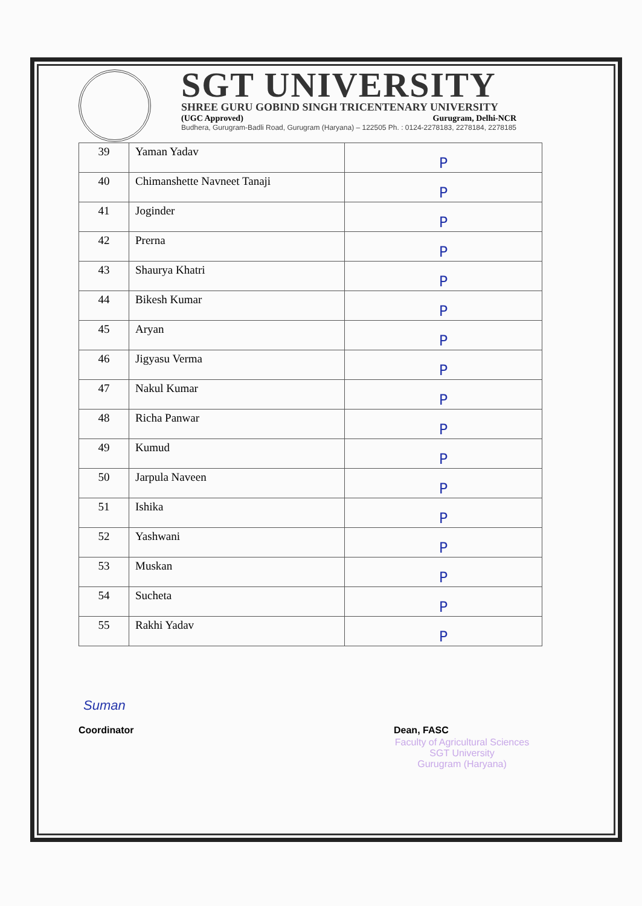SGT UNIVERSITY
SHREE GURU GOBIND SINGH TRICENTENARY UNIVERSITY
(UGC Approved) Gurugram, Delhi-NCR
Budhera, Gurugram-Badli Road, Gurugram (Haryana) – 122505 Ph. : 0124-2278183, 2278184, 2278185
| 39 | Yaman Yadav | P |
| 40 | Chimanshette Navneet Tanaji | P |
| 41 | Joginder | P |
| 42 | Prerna | P |
| 43 | Shaurya Khatri | P |
| 44 | Bikesh Kumar | P |
| 45 | Aryan | P |
| 46 | Jigyasu Verma | P |
| 47 | Nakul Kumar | P |
| 48 | Richa Panwar | P |
| 49 | Kumud | P |
| 50 | Jarpula Naveen | P |
| 51 | Ishika | P |
| 52 | Yashwani | P |
| 53 | Muskan | P |
| 54 | Sucheta | P |
| 55 | Rakhi Yadav | P |
Suman
Coordinator Dean, FASC
Faculty of Agricultural Sciences
SGT University
Gurugram (Haryana)